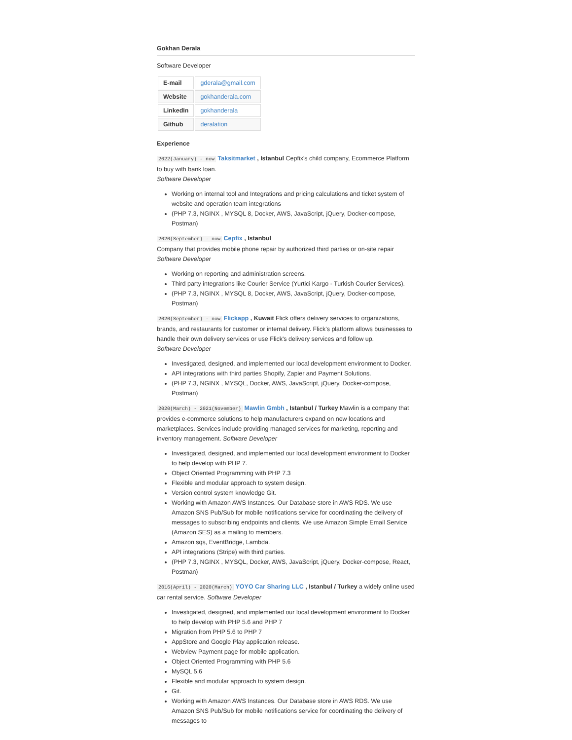Gokhan Derala
Software Developer
| E-mail | gderala@gmail.com |
| Website | gokhanderala.com |
| LinkedIn | gokhanderala |
| Github | deralation |
Experience
2022(January) - now Taksitmarket , Istanbul Cepfix's child company, Ecommerce Platform to buy with bank loan.
Software Developer
Working on internal tool and Integrations and pricing calculations and ticket system of website and operation team integrations
(PHP 7.3, NGINX , MYSQL 8, Docker, AWS, JavaScript, jQuery, Docker-compose, Postman)
2020(September) - now Cepfix , Istanbul
Company that provides mobile phone repair by authorized third parties or on-site repair
Software Developer
Working on reporting and administration screens.
Third party integrations like Courier Service (Yurtici Kargo - Turkish Courier Services).
(PHP 7.3, NGINX , MYSQL 8, Docker, AWS, JavaScript, jQuery, Docker-compose, Postman)
2020(September) - now Flickapp , Kuwait Flick offers delivery services to organizations, brands, and restaurants for customer or internal delivery. Flick's platform allows businesses to handle their own delivery services or use Flick's delivery services and follow up.
Software Developer
Investigated, designed, and implemented our local development environment to Docker.
API integrations with third parties Shopify, Zapier and Payment Solutions.
(PHP 7.3, NGINX , MYSQL, Docker, AWS, JavaScript, jQuery, Docker-compose, Postman)
2020(March) - 2021(November) Mawlin Gmbh , Istanbul / Turkey Mawlin is a company that provides e-commerce solutions to help manufacturers expand on new locations and marketplaces. Services include providing managed services for marketing, reporting and inventory management. Software Developer
Investigated, designed, and implemented our local development environment to Docker to help develop with PHP 7.
Object Oriented Programming with PHP 7.3
Flexible and modular approach to system design.
Version control system knowledge Git.
Working with Amazon AWS Instances. Our Database store in AWS RDS. We use Amazon SNS Pub/Sub for mobile notifications service for coordinating the delivery of messages to subscribing endpoints and clients. We use Amazon Simple Email Service (Amazon SES) as a mailing to members.
Amazon sqs, EventBridge, Lambda.
API integrations (Stripe) with third parties.
(PHP 7.3, NGINX , MYSQL, Docker, AWS, JavaScript, jQuery, Docker-compose, React, Postman)
2016(April) - 2020(March) YOYO Car Sharing LLC , Istanbul / Turkey a widely online used car rental service. Software Developer
Investigated, designed, and implemented our local development environment to Docker to help develop with PHP 5.6 and PHP 7
Migration from PHP 5.6 to PHP 7
AppStore and Google Play application release.
Webview Payment page for mobile application.
Object Oriented Programming with PHP 5.6
MySQL 5.6
Flexible and modular approach to system design.
Git.
Working with Amazon AWS Instances. Our Database store in AWS RDS. We use Amazon SNS Pub/Sub for mobile notifications service for coordinating the delivery of messages to